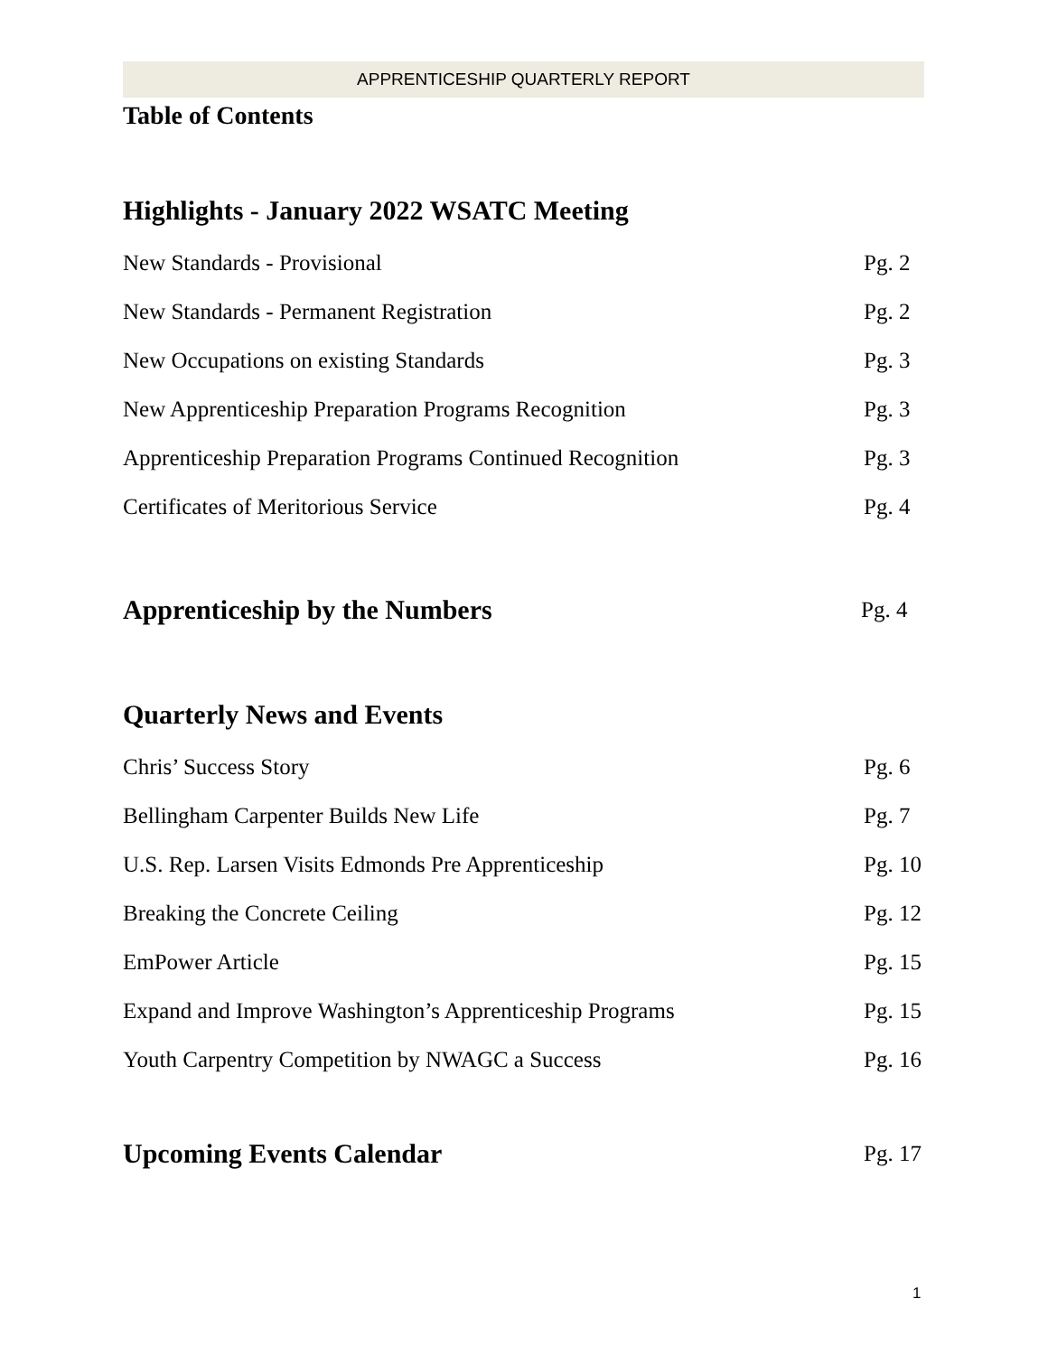APPRENTICESHIP QUARTERLY REPORT
Table of Contents
Highlights - January 2022 WSATC Meeting
New Standards - Provisional Pg. 2
New Standards - Permanent Registration Pg. 2
New Occupations on existing Standards Pg. 3
New Apprenticeship Preparation Programs Recognition Pg. 3
Apprenticeship Preparation Programs Continued Recognition Pg. 3
Certificates of Meritorious Service Pg. 4
Apprenticeship by the Numbers
Pg. 4
Quarterly News and Events
Chris’ Success Story Pg. 6
Bellingham Carpenter Builds New Life Pg. 7
U.S. Rep. Larsen Visits Edmonds Pre Apprenticeship Pg. 10
Breaking the Concrete Ceiling Pg. 12
EmPower Article Pg. 15
Expand and Improve Washington’s Apprenticeship Programs Pg. 15
Youth Carpentry Competition by NWAGC a Success Pg. 16
Upcoming Events Calendar
Pg. 17
1